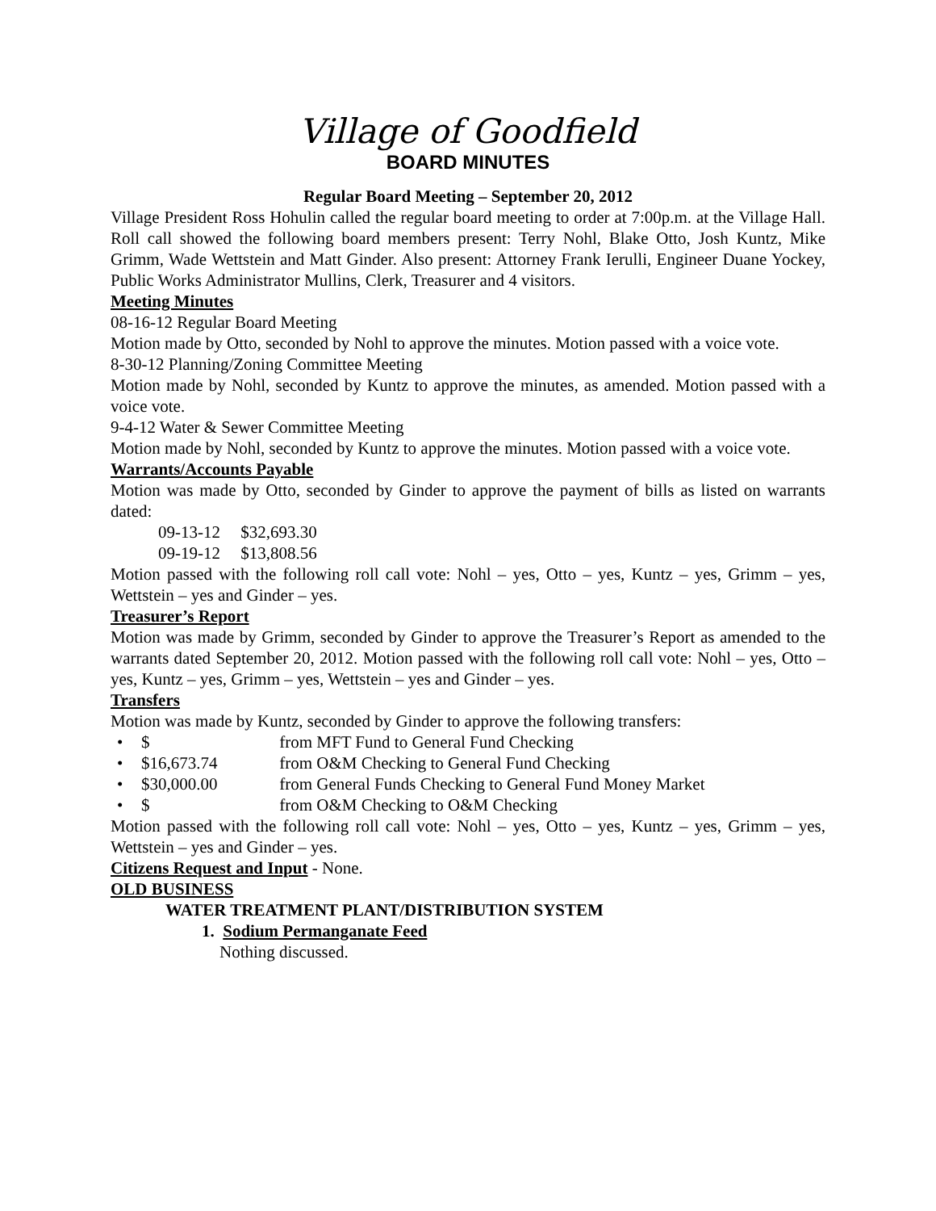Village of Goodfield
BOARD MINUTES
Regular Board Meeting – September 20, 2012
Village President Ross Hohulin called the regular board meeting to order at 7:00p.m. at the Village Hall. Roll call showed the following board members present: Terry Nohl, Blake Otto, Josh Kuntz, Mike Grimm, Wade Wettstein and Matt Ginder. Also present: Attorney Frank Ierulli, Engineer Duane Yockey, Public Works Administrator Mullins, Clerk, Treasurer and 4 visitors.
Meeting Minutes
08-16-12 Regular Board Meeting
Motion made by Otto, seconded by Nohl to approve the minutes. Motion passed with a voice vote.
8-30-12 Planning/Zoning Committee Meeting
Motion made by Nohl, seconded by Kuntz to approve the minutes, as amended. Motion passed with a voice vote.
9-4-12 Water & Sewer Committee Meeting
Motion made by Nohl, seconded by Kuntz to approve the minutes. Motion passed with a voice vote.
Warrants/Accounts Payable
Motion was made by Otto, seconded by Ginder to approve the payment of bills as listed on warrants dated:
09-13-12 $32,693.30
09-19-12 $13,808.56
Motion passed with the following roll call vote: Nohl – yes, Otto – yes, Kuntz – yes, Grimm – yes, Wettstein – yes and Ginder – yes.
Treasurer’s Report
Motion was made by Grimm, seconded by Ginder to approve the Treasurer’s Report as amended to the warrants dated September 20, 2012. Motion passed with the following roll call vote: Nohl – yes, Otto – yes, Kuntz – yes, Grimm – yes, Wettstein – yes and Ginder – yes.
Transfers
Motion was made by Kuntz, seconded by Ginder to approve the following transfers:
• $ from MFT Fund to General Fund Checking
• $16,673.74 from O&M Checking to General Fund Checking
• $30,000.00 from General Funds Checking to General Fund Money Market
• $ from O&M Checking to O&M Checking
Motion passed with the following roll call vote: Nohl – yes, Otto – yes, Kuntz – yes, Grimm – yes, Wettstein – yes and Ginder – yes.
Citizens Request and Input - None.
OLD BUSINESS
WATER TREATMENT PLANT/DISTRIBUTION SYSTEM
1. Sodium Permanganate Feed
Nothing discussed.